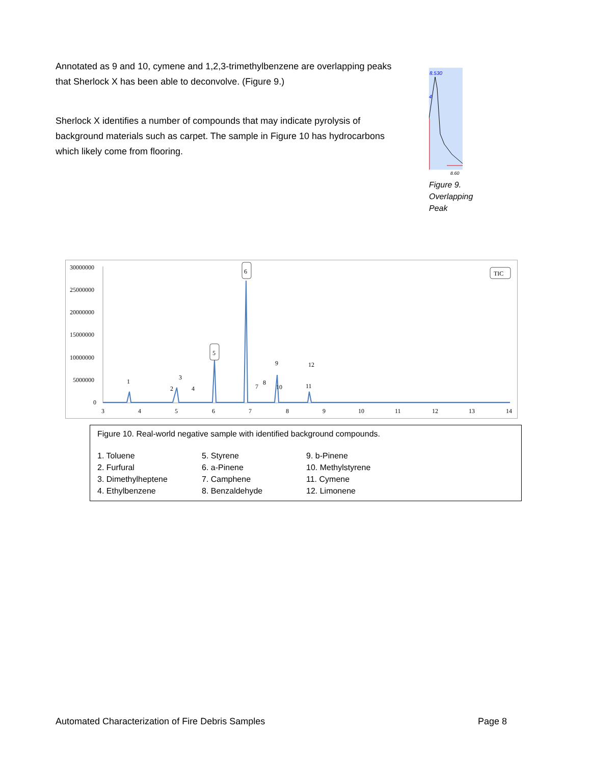Annotated as 9 and 10, cymene and 1,2,3-trimethylbenzene are overlapping peaks that Sherlock X has been able to deconvolve. (Figure 9.)
Sherlock X identifies a number of compounds that may indicate pyrolysis of background materials such as carpet. The sample in Figure 10 has hydrocarbons which likely come from flooring.
8.530
4
8.60
Figure 9. Overlapping Peak
30000000
25000000
20000000
15000000
10000000
5000000
0
3
4
5
6
7
8
9
10
11
12
13
14
6
TIC
5
1
2
3
4
7
8
9
10
11
12
Figure 10. Real-world negative sample with identified background compounds.
1. Toluene
2. Furfural
3. Dimethylheptene
4. Ethylbenzene
5. Styrene
6. a-Pinene
7. Camphene
8. Benzaldehyde
9. b-Pinene
10. Methylstyrene
11. Cymene
12. Limonene
Automated Characterization of Fire Debris Samples Page 8